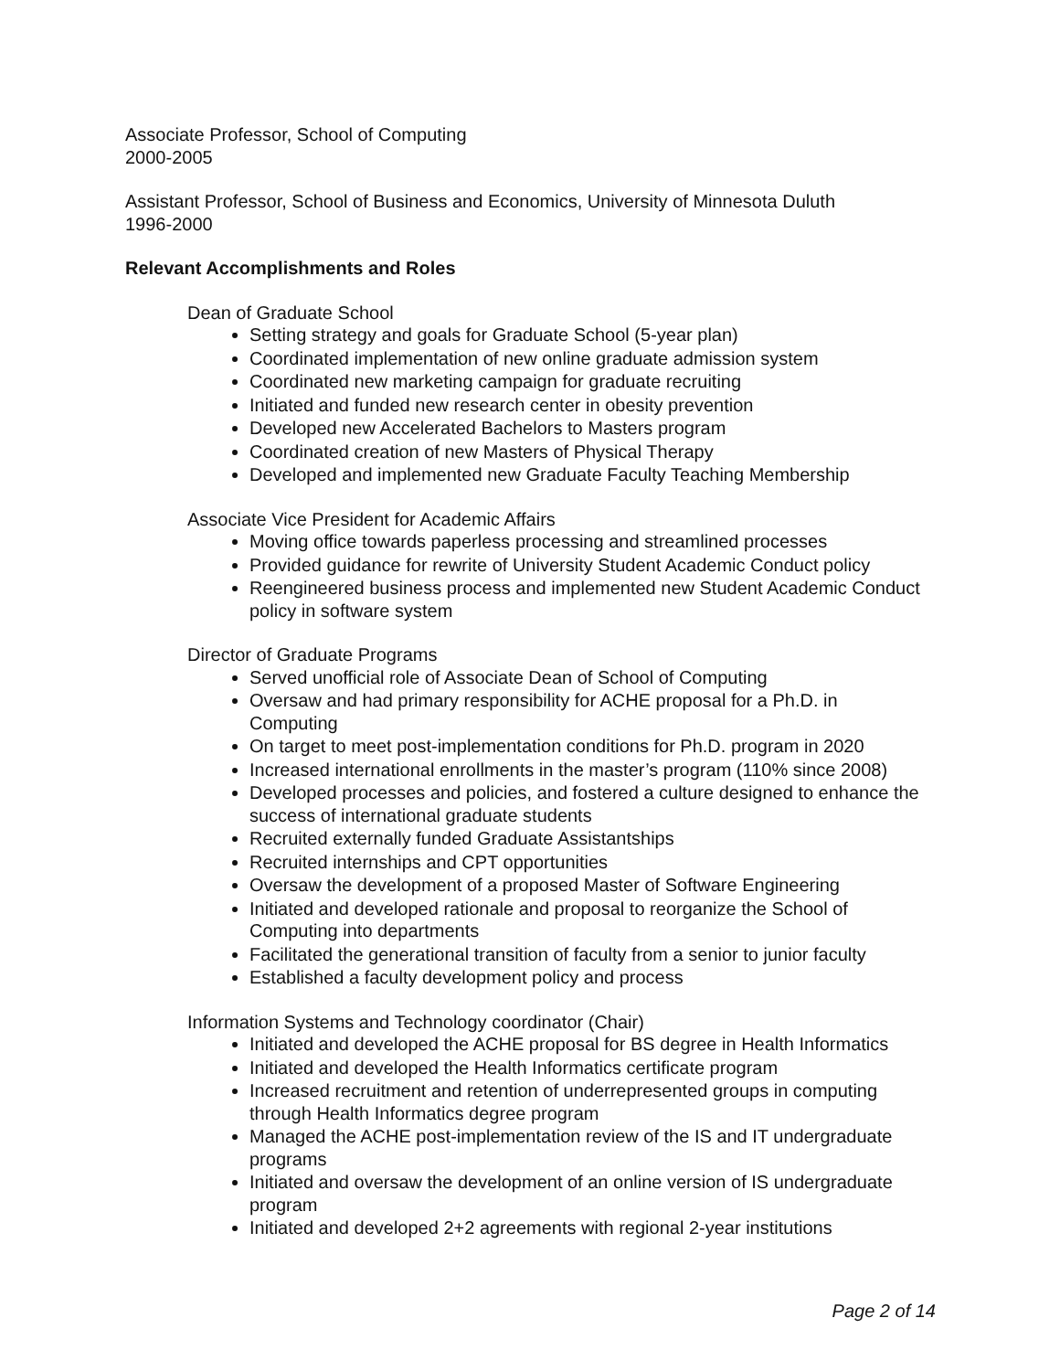Associate Professor, School of Computing
2000-2005
Assistant Professor, School of Business and Economics, University of Minnesota Duluth
1996-2000
Relevant Accomplishments and Roles
Dean of Graduate School
Setting strategy and goals for Graduate School (5-year plan)
Coordinated implementation of new online graduate admission system
Coordinated new marketing campaign for graduate recruiting
Initiated and funded new research center in obesity prevention
Developed new Accelerated Bachelors to Masters program
Coordinated creation of new Masters of Physical Therapy
Developed and implemented new Graduate Faculty Teaching Membership
Associate Vice President for Academic Affairs
Moving office towards paperless processing and streamlined processes
Provided guidance for rewrite of University Student Academic Conduct policy
Reengineered business process and implemented new Student Academic Conduct policy in software system
Director of Graduate Programs
Served unofficial role of Associate Dean of School of Computing
Oversaw and had primary responsibility for ACHE proposal for a Ph.D. in Computing
On target to meet post-implementation conditions for Ph.D. program in 2020
Increased international enrollments in the master’s program (110% since 2008)
Developed processes and policies, and fostered a culture designed to enhance the success of international graduate students
Recruited externally funded Graduate Assistantships
Recruited internships and CPT opportunities
Oversaw the development of a proposed Master of Software Engineering
Initiated and developed rationale and proposal to reorganize the School of Computing into departments
Facilitated the generational transition of faculty from a senior to junior faculty
Established a faculty development policy and process
Information Systems and Technology coordinator (Chair)
Initiated and developed the ACHE proposal for BS degree in Health Informatics
Initiated and developed the Health Informatics certificate program
Increased recruitment and retention of underrepresented groups in computing through Health Informatics degree program
Managed the ACHE post-implementation review of the IS and IT undergraduate programs
Initiated and oversaw the development of an online version of IS undergraduate program
Initiated and developed 2+2 agreements with regional 2-year institutions
Page 2 of 14